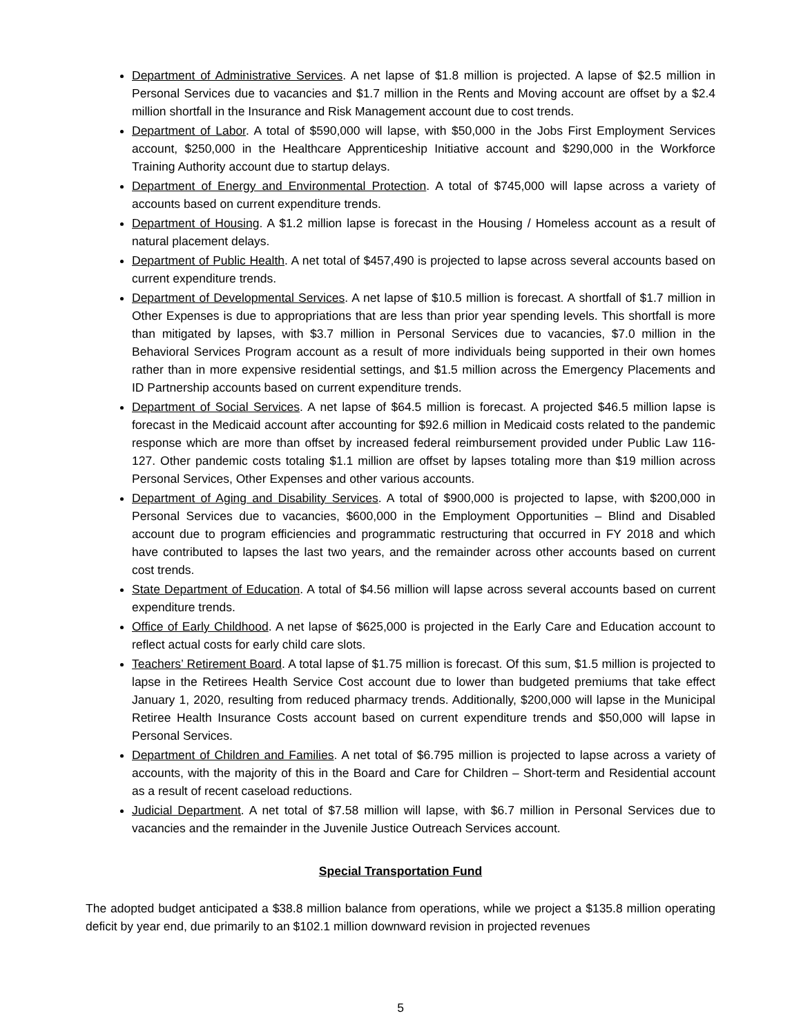Department of Administrative Services. A net lapse of $1.8 million is projected. A lapse of $2.5 million in Personal Services due to vacancies and $1.7 million in the Rents and Moving account are offset by a $2.4 million shortfall in the Insurance and Risk Management account due to cost trends.
Department of Labor. A total of $590,000 will lapse, with $50,000 in the Jobs First Employment Services account, $250,000 in the Healthcare Apprenticeship Initiative account and $290,000 in the Workforce Training Authority account due to startup delays.
Department of Energy and Environmental Protection. A total of $745,000 will lapse across a variety of accounts based on current expenditure trends.
Department of Housing. A $1.2 million lapse is forecast in the Housing / Homeless account as a result of natural placement delays.
Department of Public Health. A net total of $457,490 is projected to lapse across several accounts based on current expenditure trends.
Department of Developmental Services. A net lapse of $10.5 million is forecast. A shortfall of $1.7 million in Other Expenses is due to appropriations that are less than prior year spending levels. This shortfall is more than mitigated by lapses, with $3.7 million in Personal Services due to vacancies, $7.0 million in the Behavioral Services Program account as a result of more individuals being supported in their own homes rather than in more expensive residential settings, and $1.5 million across the Emergency Placements and ID Partnership accounts based on current expenditure trends.
Department of Social Services. A net lapse of $64.5 million is forecast. A projected $46.5 million lapse is forecast in the Medicaid account after accounting for $92.6 million in Medicaid costs related to the pandemic response which are more than offset by increased federal reimbursement provided under Public Law 116-127. Other pandemic costs totaling $1.1 million are offset by lapses totaling more than $19 million across Personal Services, Other Expenses and other various accounts.
Department of Aging and Disability Services. A total of $900,000 is projected to lapse, with $200,000 in Personal Services due to vacancies, $600,000 in the Employment Opportunities – Blind and Disabled account due to program efficiencies and programmatic restructuring that occurred in FY 2018 and which have contributed to lapses the last two years, and the remainder across other accounts based on current cost trends.
State Department of Education. A total of $4.56 million will lapse across several accounts based on current expenditure trends.
Office of Early Childhood. A net lapse of $625,000 is projected in the Early Care and Education account to reflect actual costs for early child care slots.
Teachers’ Retirement Board. A total lapse of $1.75 million is forecast. Of this sum, $1.5 million is projected to lapse in the Retirees Health Service Cost account due to lower than budgeted premiums that take effect January 1, 2020, resulting from reduced pharmacy trends. Additionally, $200,000 will lapse in the Municipal Retiree Health Insurance Costs account based on current expenditure trends and $50,000 will lapse in Personal Services.
Department of Children and Families. A net total of $6.795 million is projected to lapse across a variety of accounts, with the majority of this in the Board and Care for Children – Short-term and Residential account as a result of recent caseload reductions.
Judicial Department. A net total of $7.58 million will lapse, with $6.7 million in Personal Services due to vacancies and the remainder in the Juvenile Justice Outreach Services account.
Special Transportation Fund
The adopted budget anticipated a $38.8 million balance from operations, while we project a $135.8 million operating deficit by year end, due primarily to an $102.1 million downward revision in projected revenues
5